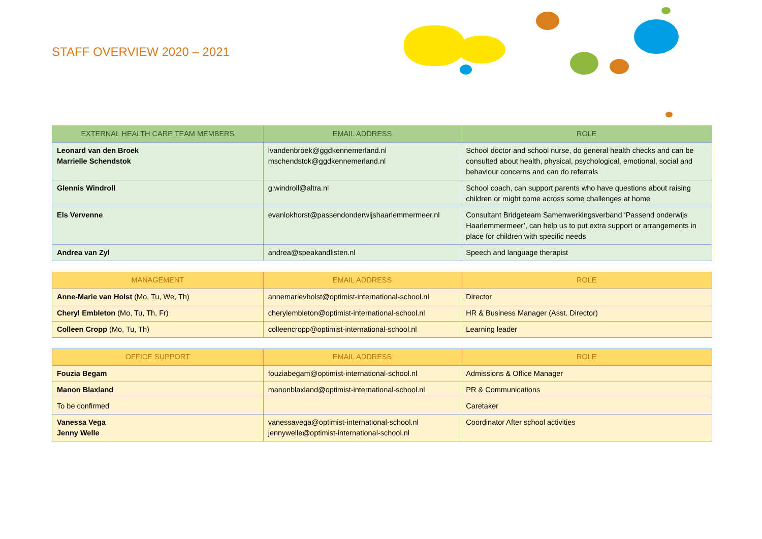STAFF OVERVIEW 2020 – 2021
| EXTERNAL HEALTH CARE TEAM MEMBERS | EMAIL ADDRESS | ROLE |
| --- | --- | --- |
| Leonard van den Broek Marrielle Schendstok | lvandenbroek@ggdkennemerland.nl mschendstok@ggdkennemerland.nl | School doctor and school nurse, do general health checks and can be consulted about health, physical, psychological, emotional, social and behaviour concerns and can do referrals |
| Glennis Windroll | g.windroll@altra.nl | School coach, can support parents who have questions about raising children or might come across some challenges at home |
| Els Vervenne | evanlokhorst@passendonderwijshaarlemmermeer.nl | Consultant Bridgeteam Samenwerkingsverband ‘Passend onderwijs Haarlemmermeer’, can help us to put extra support or arrangements in place for children with specific needs |
| Andrea van Zyl | andrea@speakandlisten.nl | Speech and language therapist |
| MANAGEMENT | EMAIL ADDRESS | ROLE |
| --- | --- | --- |
| Anne-Marie van Holst (Mo, Tu, We, Th) | annemarievholst@optimist-international-school.nl | Director |
| Cheryl Embleton (Mo, Tu, Th, Fr) | cherylembleton@optimist-international-school.nl | HR & Business Manager (Asst. Director) |
| Colleen Cropp (Mo, Tu, Th) | colleencropp@optimist-international-school.nl | Learning leader |
| OFFICE SUPPORT | EMAIL ADDRESS | ROLE |
| --- | --- | --- |
| Fouzia Begam | fouziabegam@optimist-international-school.nl | Admissions & Office Manager |
| Manon Blaxland | manonblaxland@optimist-international-school.nl | PR & Communications |
| To be confirmed | | Caretaker |
| Vanessa Vega Jenny Welle | vanessavega@optimist-international-school.nl jennywelle@optimist-international-school.nl | Coordinator After school activities |